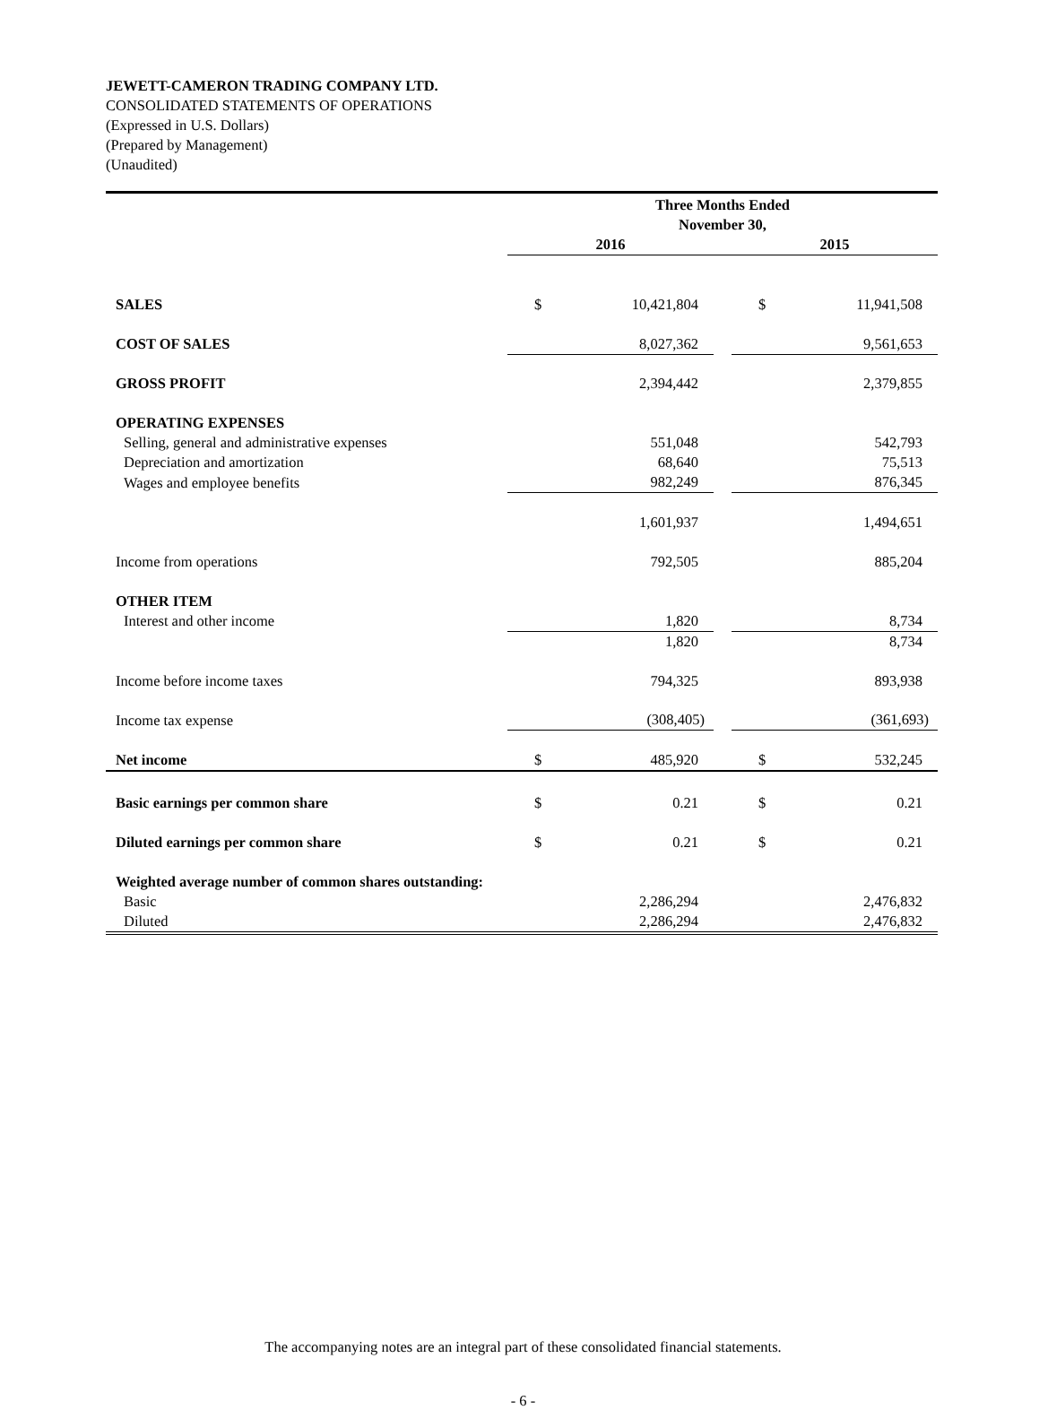JEWETT-CAMERON TRADING COMPANY LTD.
CONSOLIDATED STATEMENTS OF OPERATIONS
(Expressed in U.S. Dollars)
(Prepared by Management)
(Unaudited)
| | Three Months Ended November 30, | | | | |
| | 2016 | | | 2015 | |
| SALES | $ | 10,421,804 | | $ | 11,941,508 |
| COST OF SALES | 8,027,362 | | | 9,561,653 | |
| GROSS PROFIT | 2,394,442 | | | 2,379,855 | |
| OPERATING EXPENSES | | | | | |
| Selling, general and administrative expenses | 551,048 | | | 542,793 | |
| Depreciation and amortization | 68,640 | | | 75,513 | |
| Wages and employee benefits | 982,249 | | | 876,345 | |
| | 1,601,937 | | | 1,494,651 | |
| Income from operations | 792,505 | | | 885,204 | |
| OTHER ITEM | | | | | |
| Interest and other income | 1,820 | | | 8,734 | |
| | 1,820 | | | 8,734 | |
| Income before income taxes | 794,325 | | | 893,938 | |
| Income tax expense | (308,405) | | | (361,693) | |
| Net income | $ | 485,920 | | $ | 532,245 |
| Basic earnings per common share | $ | 0.21 | | $ | 0.21 |
| Diluted earnings per common share | $ | 0.21 | | $ | 0.21 |
| Weighted average number of common shares outstanding: | | | | | |
| Basic | 2,286,294 | | | 2,476,832 | |
| Diluted | 2,286,294 | | | 2,476,832 | |
The accompanying notes are an integral part of these consolidated financial statements.
- 6 -